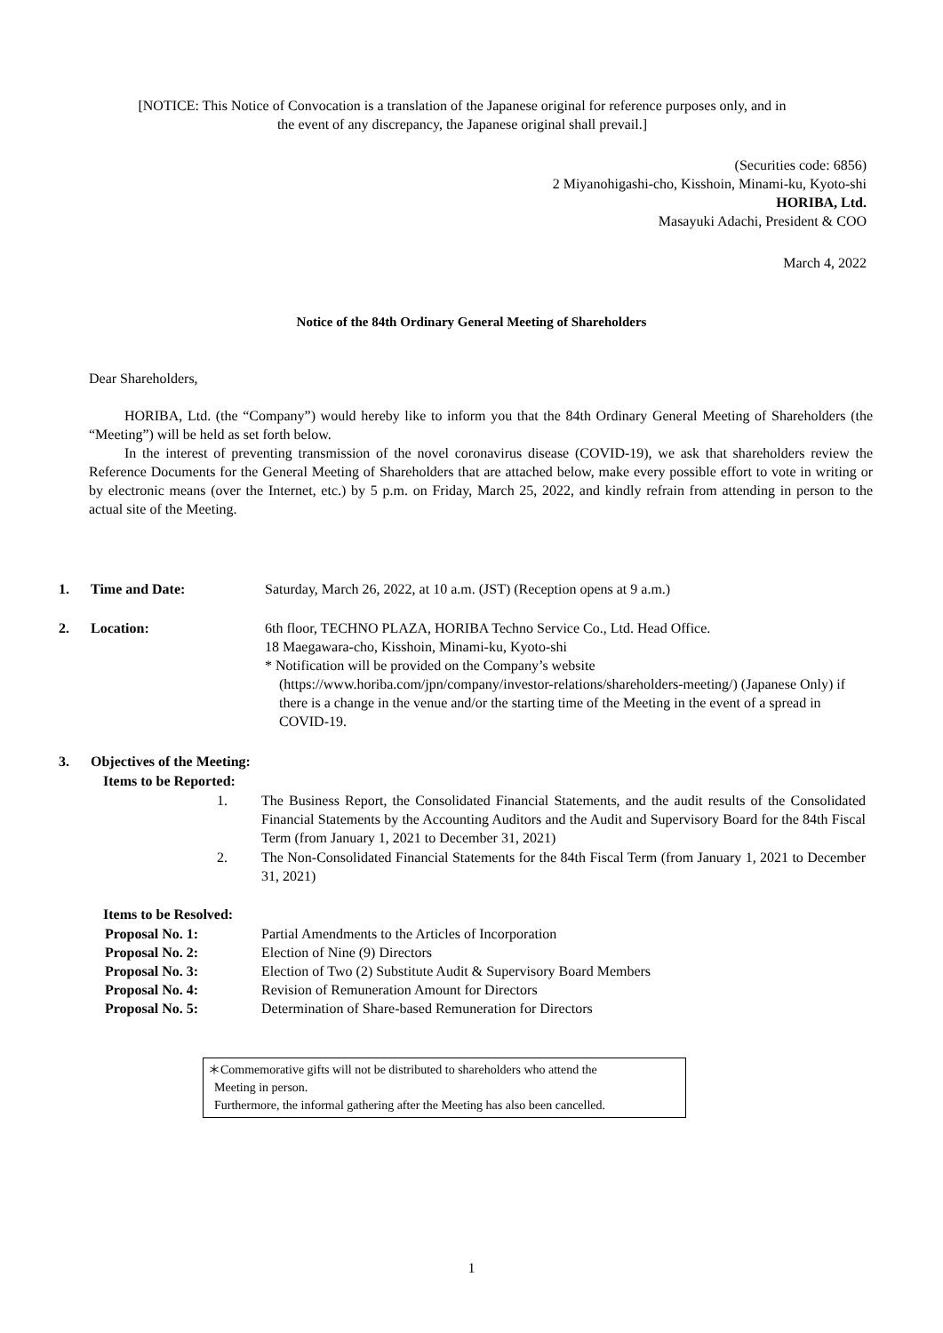[NOTICE: This Notice of Convocation is a translation of the Japanese original for reference purposes only, and in the event of any discrepancy, the Japanese original shall prevail.]
(Securities code: 6856)
2 Miyanohigashi-cho, Kisshoin, Minami-ku, Kyoto-shi
HORIBA, Ltd.
Masayuki Adachi, President & COO
March 4, 2022
Notice of the 84th Ordinary General Meeting of Shareholders
Dear Shareholders,
HORIBA, Ltd. (the “Company”) would hereby like to inform you that the 84th Ordinary General Meeting of Shareholders (the “Meeting”) will be held as set forth below.
In the interest of preventing transmission of the novel coronavirus disease (COVID-19), we ask that shareholders review the Reference Documents for the General Meeting of Shareholders that are attached below, make every possible effort to vote in writing or by electronic means (over the Internet, etc.) by 5 p.m. on Friday, March 25, 2022, and kindly refrain from attending in person to the actual site of the Meeting.
1. Time and Date: Saturday, March 26, 2022, at 10 a.m. (JST) (Reception opens at 9 a.m.)
2. Location: 6th floor, TECHNO PLAZA, HORIBA Techno Service Co., Ltd. Head Office.
18 Maegawara-cho, Kisshoin, Minami-ku, Kyoto-shi
* Notification will be provided on the Company’s website
(https://www.horiba.com/jpn/company/investor-relations/shareholders-meeting/) (Japanese Only) if there is a change in the venue and/or the starting time of the Meeting in the event of a spread in COVID-19.
3. Objectives of the Meeting:
Items to be Reported:
1. The Business Report, the Consolidated Financial Statements, and the audit results of the Consolidated Financial Statements by the Accounting Auditors and the Audit and Supervisory Board for the 84th Fiscal Term (from January 1, 2021 to December 31, 2021)
2. The Non-Consolidated Financial Statements for the 84th Fiscal Term (from January 1, 2021 to December 31, 2021)
Items to be Resolved:
Proposal No. 1: Partial Amendments to the Articles of Incorporation
Proposal No. 2: Election of Nine (9) Directors
Proposal No. 3: Election of Two (2) Substitute Audit & Supervisory Board Members
Proposal No. 4: Revision of Remuneration Amount for Directors
Proposal No. 5: Determination of Share-based Remuneration for Directors
＊Commemorative gifts will not be distributed to shareholders who attend the
Meeting in person.
Furthermore, the informal gathering after the Meeting has also been cancelled.
1